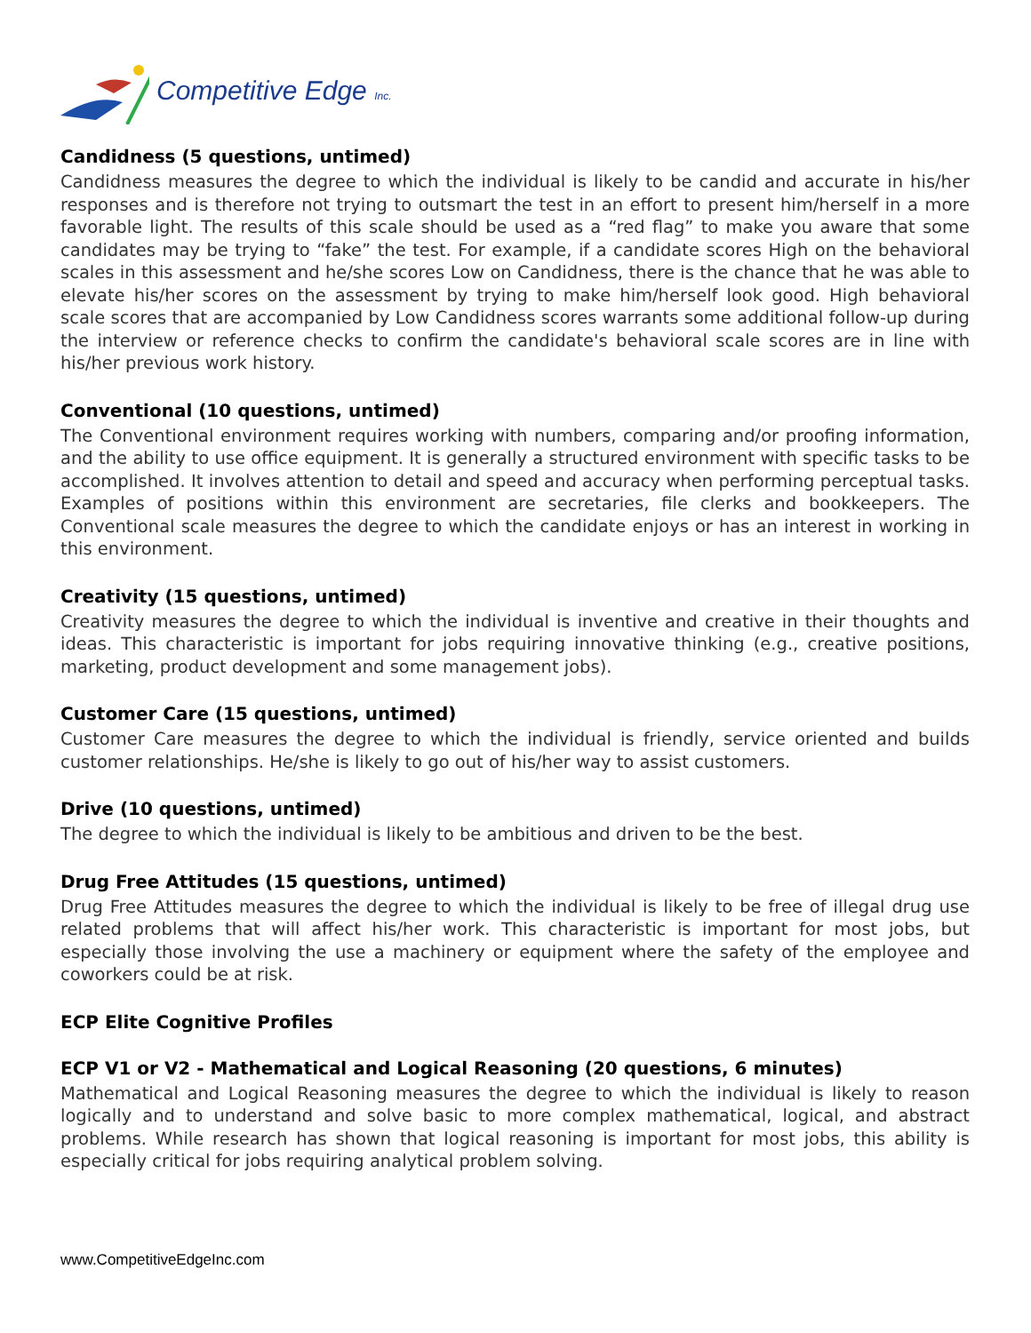Competitive Edge Inc.
Candidness (5 questions, untimed)
Candidness measures the degree to which the individual is likely to be candid and accurate in his/her responses and is therefore not trying to outsmart the test in an effort to present him/herself in a more favorable light. The results of this scale should be used as a “red flag” to make you aware that some candidates may be trying to “fake” the test. For example, if a candidate scores High on the behavioral scales in this assessment and he/she scores Low on Candidness, there is the chance that he was able to elevate his/her scores on the assessment by trying to make him/herself look good. High behavioral scale scores that are accompanied by Low Candidness scores warrants some additional follow-up during the interview or reference checks to confirm the candidate's behavioral scale scores are in line with his/her previous work history.
Conventional (10 questions, untimed)
The Conventional environment requires working with numbers, comparing and/or proofing information, and the ability to use office equipment. It is generally a structured environment with specific tasks to be accomplished. It involves attention to detail and speed and accuracy when performing perceptual tasks. Examples of positions within this environment are secretaries, file clerks and bookkeepers. The Conventional scale measures the degree to which the candidate enjoys or has an interest in working in this environment.
Creativity (15 questions, untimed)
Creativity measures the degree to which the individual is inventive and creative in their thoughts and ideas. This characteristic is important for jobs requiring innovative thinking (e.g., creative positions, marketing, product development and some management jobs).
Customer Care (15 questions, untimed)
Customer Care measures the degree to which the individual is friendly, service oriented and builds customer relationships. He/she is likely to go out of his/her way to assist customers.
Drive (10 questions, untimed)
The degree to which the individual is likely to be ambitious and driven to be the best.
Drug Free Attitudes (15 questions, untimed)
Drug Free Attitudes measures the degree to which the individual is likely to be free of illegal drug use related problems that will affect his/her work. This characteristic is important for most jobs, but especially those involving the use a machinery or equipment where the safety of the employee and coworkers could be at risk.
ECP Elite Cognitive Profiles
ECP V1 or V2 - Mathematical and Logical Reasoning (20 questions, 6 minutes)
Mathematical and Logical Reasoning measures the degree to which the individual is likely to reason logically and to understand and solve basic to more complex mathematical, logical, and abstract problems. While research has shown that logical reasoning is important for most jobs, this ability is especially critical for jobs requiring analytical problem solving.
www.CompetitiveEdgeInc.com